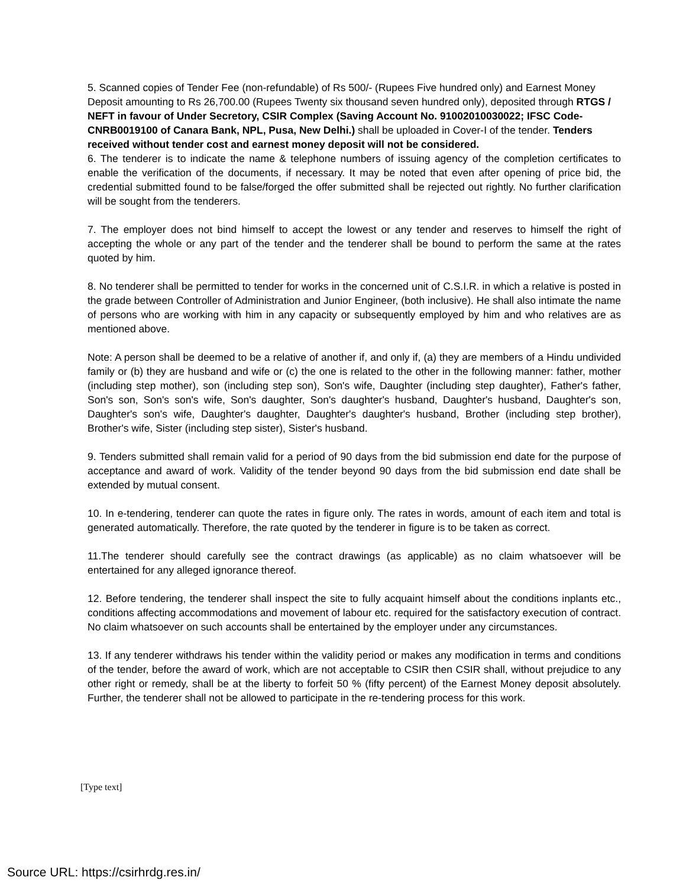5. Scanned copies of Tender Fee (non-refundable) of Rs 500/- (Rupees Five hundred only) and Earnest Money Deposit amounting to Rs 26,700.00 (Rupees Twenty six thousand seven hundred only), deposited through RTGS / NEFT in favour of Under Secretory, CSIR Complex (Saving Account No. 91002010030022; IFSC Code- CNRB0019100 of Canara Bank, NPL, Pusa, New Delhi.) shall be uploaded in Cover-I of the tender. Tenders received without tender cost and earnest money deposit will not be considered.
6. The tenderer is to indicate the name & telephone numbers of issuing agency of the completion certificates to enable the verification of the documents, if necessary. It may be noted that even after opening of price bid, the credential submitted found to be false/forged the offer submitted shall be rejected out rightly. No further clarification will be sought from the tenderers.
7. The employer does not bind himself to accept the lowest or any tender and reserves to himself the right of accepting the whole or any part of the tender and the tenderer shall be bound to perform the same at the rates quoted by him.
8. No tenderer shall be permitted to tender for works in the concerned unit of C.S.I.R. in which a relative is posted in the grade between Controller of Administration and Junior Engineer, (both inclusive). He shall also intimate the name of persons who are working with him in any capacity or subsequently employed by him and who relatives are as mentioned above.
Note: A person shall be deemed to be a relative of another if, and only if, (a) they are members of a Hindu undivided family or (b) they are husband and wife or (c) the one is related to the other in the following manner: father, mother (including step mother), son (including step son), Son's wife, Daughter (including step daughter), Father's father, Son's son, Son's son's wife, Son's daughter, Son's daughter's husband, Daughter's husband, Daughter's son, Daughter's son's wife, Daughter's daughter, Daughter's daughter's husband, Brother (including step brother), Brother's wife, Sister (including step sister), Sister's husband.
9. Tenders submitted shall remain valid for a period of 90 days from the bid submission end date for the purpose of acceptance and award of work. Validity of the tender beyond 90 days from the bid submission end date shall be extended by mutual consent.
10. In e-tendering, tenderer can quote the rates in figure only. The rates in words, amount of each item and total is generated automatically. Therefore, the rate quoted by the tenderer in figure is to be taken as correct.
11.The tenderer should carefully see the contract drawings (as applicable) as no claim whatsoever will be entertained for any alleged ignorance thereof.
12. Before tendering, the tenderer shall inspect the site to fully acquaint himself about the conditions inplants etc., conditions affecting accommodations and movement of labour etc. required for the satisfactory execution of contract. No claim whatsoever on such accounts shall be entertained by the employer under any circumstances.
13. If any tenderer withdraws his tender within the validity period or makes any modification in terms and conditions of the tender, before the award of work, which are not acceptable to CSIR then CSIR shall, without prejudice to any other right or remedy, shall be at the liberty to forfeit 50 % (fifty percent) of the Earnest Money deposit absolutely. Further, the tenderer shall not be allowed to participate in the re-tendering process for this work.
[Type text]
Source URL: https://csirhrdg.res.in/